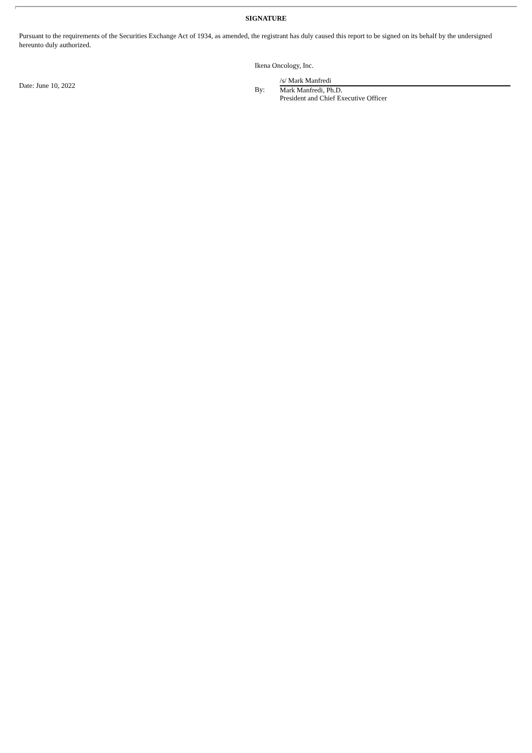SIGNATURE
Pursuant to the requirements of the Securities Exchange Act of 1934, as amended, the registrant has duly caused this report to be signed on its behalf by the undersigned hereunto duly authorized.
Date: June 10, 2022
Ikena Oncology, Inc.
By:
/s/ Mark Manfredi
Mark Manfredi, Ph.D.
President and Chief Executive Officer